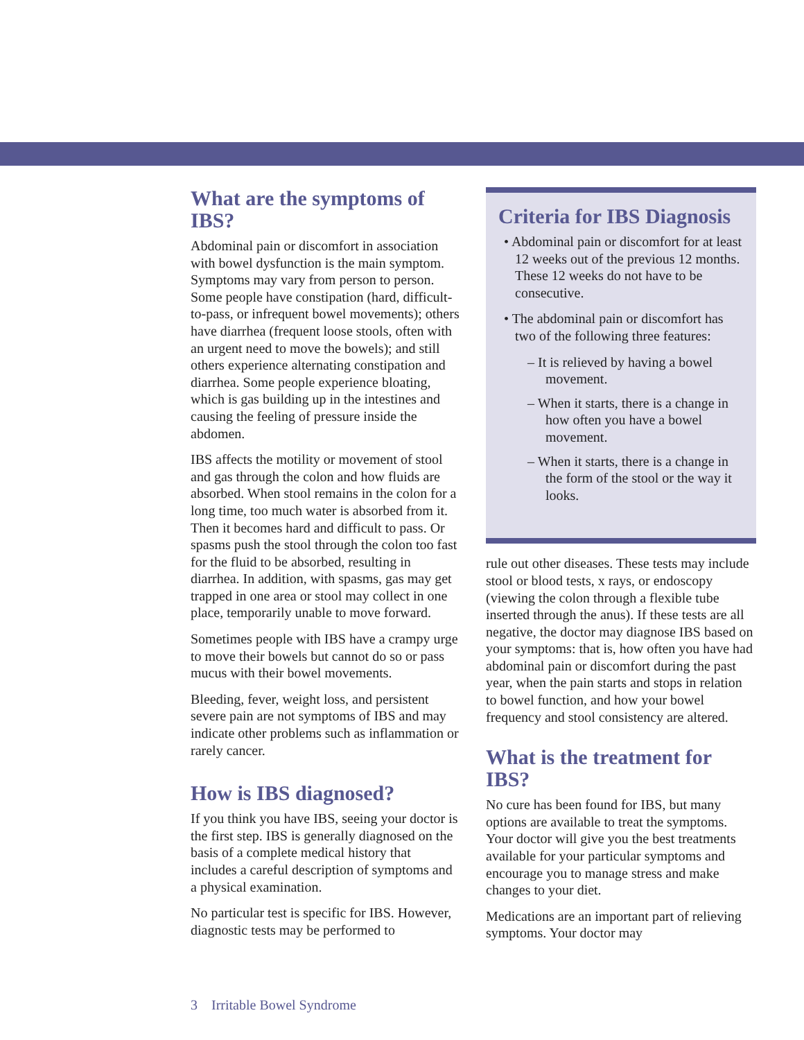What are the symptoms of IBS?
Abdominal pain or discomfort in association with bowel dysfunction is the main symptom. Symptoms may vary from person to person. Some people have constipation (hard, difficult-to-pass, or infrequent bowel movements); others have diarrhea (frequent loose stools, often with an urgent need to move the bowels); and still others experience alternating constipation and diarrhea. Some people experience bloating, which is gas building up in the intestines and causing the feeling of pressure inside the abdomen.
IBS affects the motility or movement of stool and gas through the colon and how fluids are absorbed. When stool remains in the colon for a long time, too much water is absorbed from it. Then it becomes hard and difficult to pass. Or spasms push the stool through the colon too fast for the fluid to be absorbed, resulting in diarrhea. In addition, with spasms, gas may get trapped in one area or stool may collect in one place, temporarily unable to move forward.
Sometimes people with IBS have a crampy urge to move their bowels but cannot do so or pass mucus with their bowel movements.
Bleeding, fever, weight loss, and persistent severe pain are not symptoms of IBS and may indicate other problems such as inflammation or rarely cancer.
How is IBS diagnosed?
If you think you have IBS, seeing your doctor is the first step. IBS is generally diagnosed on the basis of a complete medical history that includes a careful description of symptoms and a physical examination.
No particular test is specific for IBS. However, diagnostic tests may be performed to
Criteria for IBS Diagnosis
• Abdominal pain or discomfort for at least 12 weeks out of the previous 12 months. These 12 weeks do not have to be consecutive.
• The abdominal pain or discomfort has two of the following three features:
– It is relieved by having a bowel movement.
– When it starts, there is a change in how often you have a bowel movement.
– When it starts, there is a change in the form of the stool or the way it looks.
rule out other diseases. These tests may include stool or blood tests, x rays, or endoscopy (viewing the colon through a flexible tube inserted through the anus). If these tests are all negative, the doctor may diagnose IBS based on your symptoms: that is, how often you have had abdominal pain or discomfort during the past year, when the pain starts and stops in relation to bowel function, and how your bowel frequency and stool consistency are altered.
What is the treatment for IBS?
No cure has been found for IBS, but many options are available to treat the symptoms. Your doctor will give you the best treatments available for your particular symptoms and encourage you to manage stress and make changes to your diet.
Medications are an important part of relieving symptoms. Your doctor may
3 Irritable Bowel Syndrome